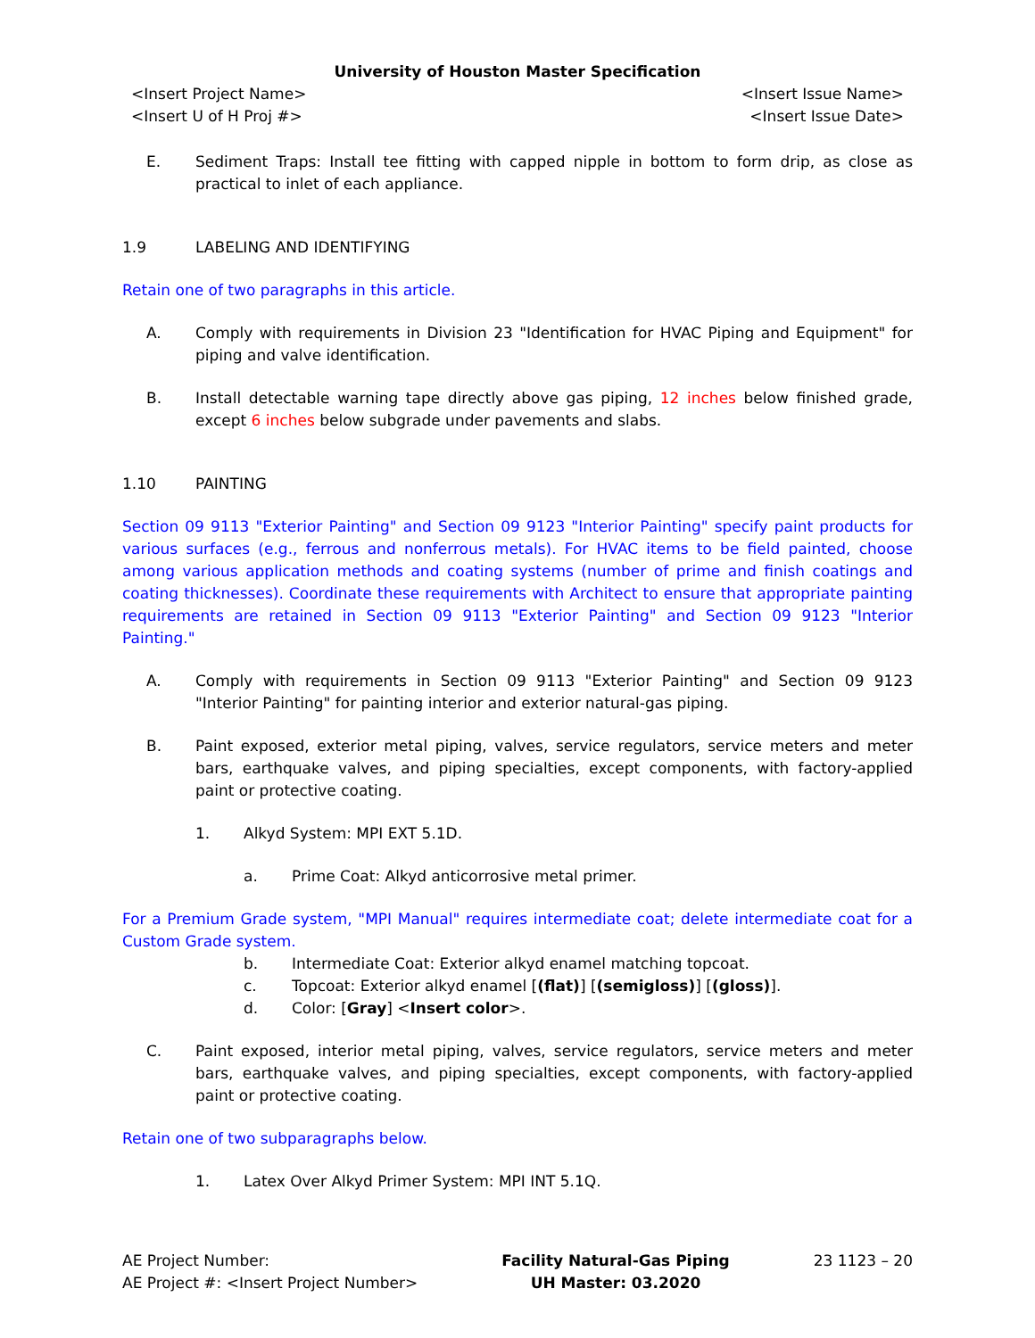University of Houston Master Specification
<Insert Project Name>
<Insert U of H Proj #>
<Insert Issue Name>
<Insert Issue Date>
E. Sediment Traps: Install tee fitting with capped nipple in bottom to form drip, as close as practical to inlet of each appliance.
1.9 LABELING AND IDENTIFYING
Retain one of two paragraphs in this article.
A. Comply with requirements in Division 23 "Identification for HVAC Piping and Equipment" for piping and valve identification.
B. Install detectable warning tape directly above gas piping, 12 inches below finished grade, except 6 inches below subgrade under pavements and slabs.
1.10 PAINTING
Section 09 9113 "Exterior Painting" and Section 09 9123 "Interior Painting" specify paint products for various surfaces (e.g., ferrous and nonferrous metals). For HVAC items to be field painted, choose among various application methods and coating systems (number of prime and finish coatings and coating thicknesses). Coordinate these requirements with Architect to ensure that appropriate painting requirements are retained in Section 09 9113 "Exterior Painting" and Section 09 9123 "Interior Painting."
A. Comply with requirements in Section 09 9113 "Exterior Painting" and Section 09 9123 "Interior Painting" for painting interior and exterior natural-gas piping.
B. Paint exposed, exterior metal piping, valves, service regulators, service meters and meter bars, earthquake valves, and piping specialties, except components, with factory-applied paint or protective coating.
1. Alkyd System: MPI EXT 5.1D.
a. Prime Coat: Alkyd anticorrosive metal primer.
For a Premium Grade system, "MPI Manual" requires intermediate coat; delete intermediate coat for a Custom Grade system.
b. Intermediate Coat: Exterior alkyd enamel matching topcoat.
c. Topcoat: Exterior alkyd enamel [(flat)] [(semigloss)] [(gloss)].
d. Color: [Gray] <Insert color>.
C. Paint exposed, interior metal piping, valves, service regulators, service meters and meter bars, earthquake valves, and piping specialties, except components, with factory-applied paint or protective coating.
Retain one of two subparagraphs below.
1. Latex Over Alkyd Primer System: MPI INT 5.1Q.
AE Project Number:
AE Project #: <Insert Project Number>
Facility Natural-Gas Piping
UH Master: 03.2020
23 1123 – 20